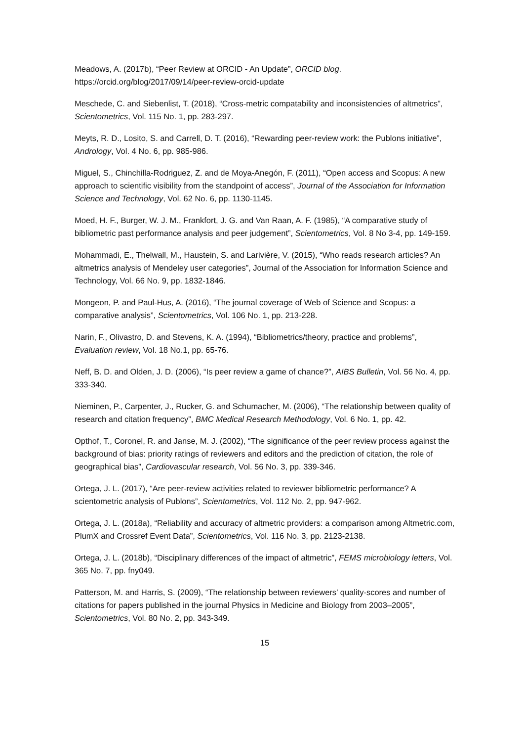Meadows, A. (2017b), “Peer Review at ORCID - An Update”, ORCID blog.
https://orcid.org/blog/2017/09/14/peer-review-orcid-update
Meschede, C. and Siebenlist, T. (2018), “Cross-metric compatability and inconsistencies of altmetrics”, Scientometrics, Vol. 115 No. 1, pp. 283-297.
Meyts, R. D., Losito, S. and Carrell, D. T. (2016), “Rewarding peer-review work: the Publons initiative”, Andrology, Vol. 4 No. 6, pp. 985-986.
Miguel, S., Chinchilla-Rodriguez, Z. and de Moya-Anegón, F. (2011), “Open access and Scopus: A new approach to scientific visibility from the standpoint of access”, Journal of the Association for Information Science and Technology, Vol. 62 No. 6, pp. 1130-1145.
Moed, H. F., Burger, W. J. M., Frankfort, J. G. and Van Raan, A. F. (1985), “A comparative study of bibliometric past performance analysis and peer judgement”, Scientometrics, Vol. 8 No 3-4, pp. 149-159.
Mohammadi, E., Thelwall, M., Haustein, S. and Larivière, V. (2015), “Who reads research articles? An altmetrics analysis of Mendeley user categories”, Journal of the Association for Information Science and Technology, Vol. 66 No. 9, pp. 1832-1846.
Mongeon, P. and Paul-Hus, A. (2016), “The journal coverage of Web of Science and Scopus: a comparative analysis”, Scientometrics, Vol. 106 No. 1, pp. 213-228.
Narin, F., Olivastro, D. and Stevens, K. A. (1994), “Bibliometrics/theory, practice and problems”, Evaluation review, Vol. 18 No.1, pp. 65-76.
Neff, B. D. and Olden, J. D. (2006), “Is peer review a game of chance?”, AIBS Bulletin, Vol. 56 No. 4, pp. 333-340.
Nieminen, P., Carpenter, J., Rucker, G. and Schumacher, M. (2006), “The relationship between quality of research and citation frequency”, BMC Medical Research Methodology, Vol. 6 No. 1, pp. 42.
Opthof, T., Coronel, R. and Janse, M. J. (2002), “The significance of the peer review process against the background of bias: priority ratings of reviewers and editors and the prediction of citation, the role of geographical bias”, Cardiovascular research, Vol. 56 No. 3, pp. 339-346.
Ortega, J. L. (2017), “Are peer-review activities related to reviewer bibliometric performance? A scientometric analysis of Publons”, Scientometrics, Vol. 112 No. 2, pp. 947-962.
Ortega, J. L. (2018a), “Reliability and accuracy of altmetric providers: a comparison among Altmetric.com, PlumX and Crossref Event Data”, Scientometrics, Vol. 116 No. 3, pp. 2123-2138.
Ortega, J. L. (2018b), “Disciplinary differences of the impact of altmetric”, FEMS microbiology letters, Vol. 365 No. 7, pp. fny049.
Patterson, M. and Harris, S. (2009), “The relationship between reviewers’ quality-scores and number of citations for papers published in the journal Physics in Medicine and Biology from 2003–2005”, Scientometrics, Vol. 80 No. 2, pp. 343-349.
15